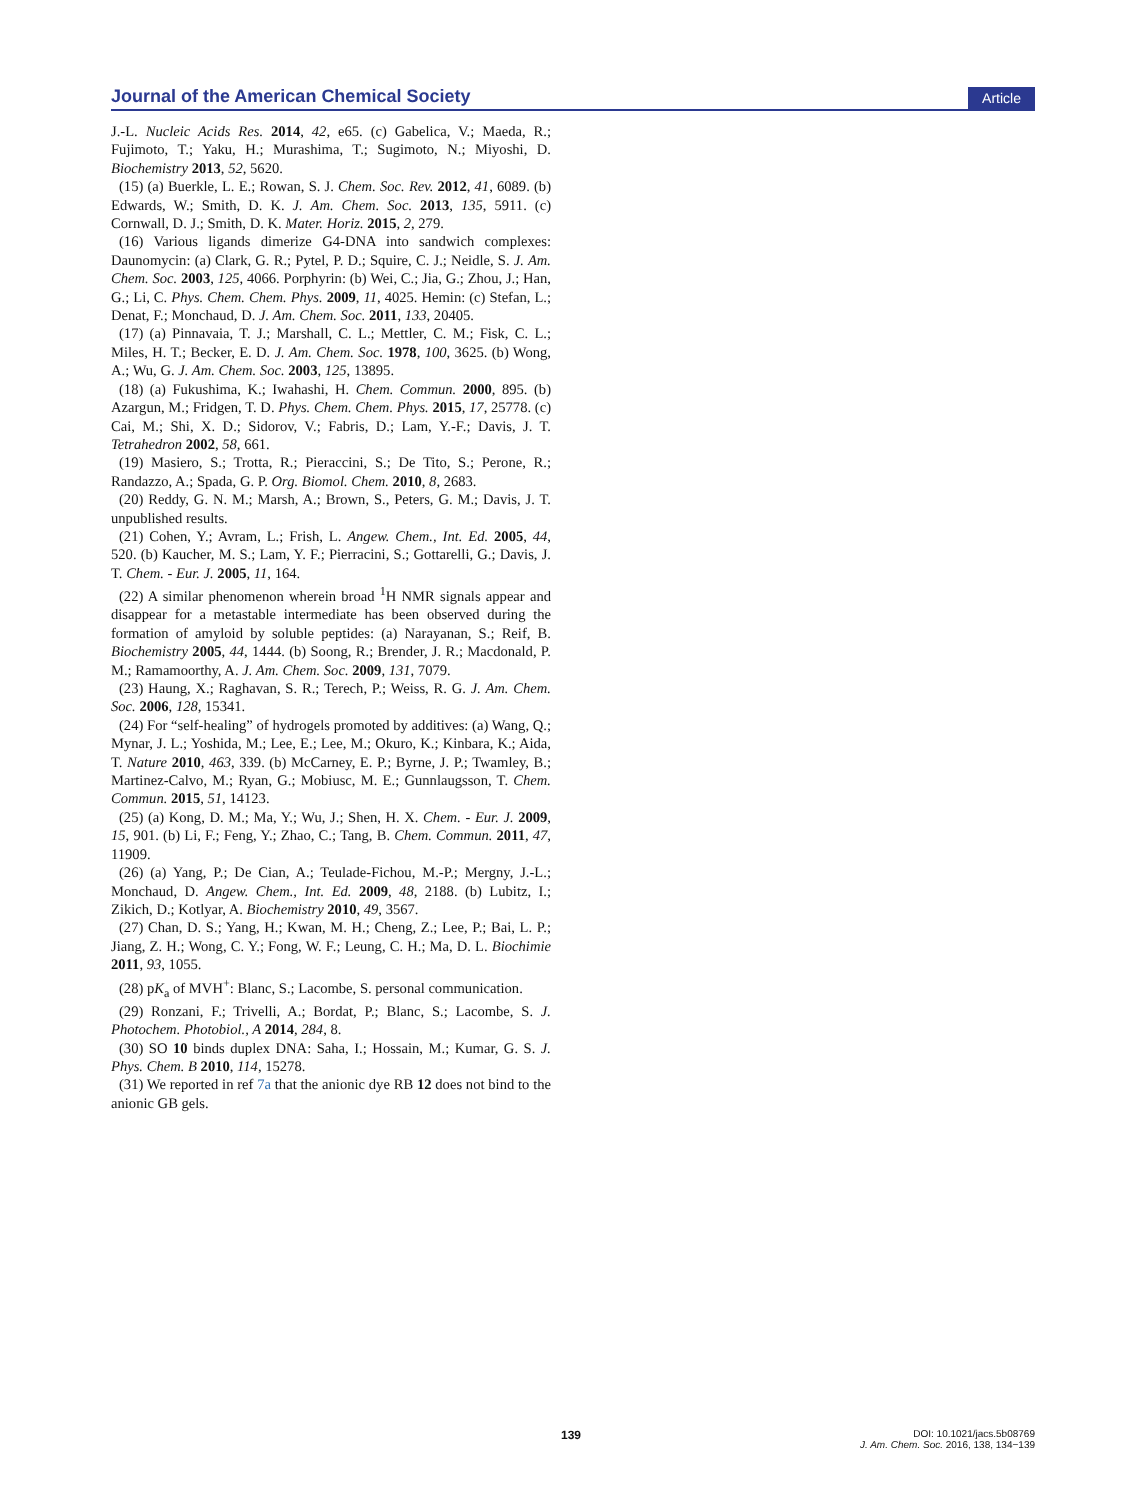Journal of the American Chemical Society Article
J.-L. Nucleic Acids Res. 2014, 42, e65. (c) Gabelica, V.; Maeda, R.; Fujimoto, T.; Yaku, H.; Murashima, T.; Sugimoto, N.; Miyoshi, D. Biochemistry 2013, 52, 5620.
(15) (a) Buerkle, L. E.; Rowan, S. J. Chem. Soc. Rev. 2012, 41, 6089. (b) Edwards, W.; Smith, D. K. J. Am. Chem. Soc. 2013, 135, 5911. (c) Cornwall, D. J.; Smith, D. K. Mater. Horiz. 2015, 2, 279.
(16) Various ligands dimerize G4-DNA into sandwich complexes: Daunomycin: (a) Clark, G. R.; Pytel, P. D.; Squire, C. J.; Neidle, S. J. Am. Chem. Soc. 2003, 125, 4066. Porphyrin: (b) Wei, C.; Jia, G.; Zhou, J.; Han, G.; Li, C. Phys. Chem. Chem. Phys. 2009, 11, 4025. Hemin: (c) Stefan, L.; Denat, F.; Monchaud, D. J. Am. Chem. Soc. 2011, 133, 20405.
(17) (a) Pinnavaia, T. J.; Marshall, C. L.; Mettler, C. M.; Fisk, C. L.; Miles, H. T.; Becker, E. D. J. Am. Chem. Soc. 1978, 100, 3625. (b) Wong, A.; Wu, G. J. Am. Chem. Soc. 2003, 125, 13895.
(18) (a) Fukushima, K.; Iwahashi, H. Chem. Commun. 2000, 895. (b) Azargun, M.; Fridgen, T. D. Phys. Chem. Chem. Phys. 2015, 17, 25778. (c) Cai, M.; Shi, X. D.; Sidorov, V.; Fabris, D.; Lam, Y.-F.; Davis, J. T. Tetrahedron 2002, 58, 661.
(19) Masiero, S.; Trotta, R.; Pieraccini, S.; De Tito, S.; Perone, R.; Randazzo, A.; Spada, G. P. Org. Biomol. Chem. 2010, 8, 2683.
(20) Reddy, G. N. M.; Marsh, A.; Brown, S., Peters, G. M.; Davis, J. T. unpublished results.
(21) Cohen, Y.; Avram, L.; Frish, L. Angew. Chem., Int. Ed. 2005, 44, 520. (b) Kaucher, M. S.; Lam, Y. F.; Pierracini, S.; Gottarelli, G.; Davis, J. T. Chem. - Eur. J. 2005, 11, 164.
(22) A similar phenomenon wherein broad <sup>1</sup>H NMR signals appear and disappear for a metastable intermediate has been observed during the formation of amyloid by soluble peptides: (a) Narayanan, S.; Reif, B. Biochemistry 2005, 44, 1444. (b) Soong, R.; Brender, J. R.; Macdonald, P. M.; Ramamoorthy, A. J. Am. Chem. Soc. 2009, 131, 7079.
(23) Haung, X.; Raghavan, S. R.; Terech, P.; Weiss, R. G. J. Am. Chem. Soc. 2006, 128, 15341.
(24) For “self-healing” of hydrogels promoted by additives: (a) Wang, Q.; Mynar, J. L.; Yoshida, M.; Lee, E.; Lee, M.; Okuro, K.; Kinbara, K.; Aida, T. Nature 2010, 463, 339. (b) McCarney, E. P.; Byrne, J. P.; Twamley, B.; Martinez-Calvo, M.; Ryan, G.; Mobiusc, M. E.; Gunnlaugsson, T. Chem. Commun. 2015, 51, 14123.
(25) (a) Kong, D. M.; Ma, Y.; Wu, J.; Shen, H. X. Chem. - Eur. J. 2009, 15, 901. (b) Li, F.; Feng, Y.; Zhao, C.; Tang, B. Chem. Commun. 2011, 47, 11909.
(26) (a) Yang, P.; De Cian, A.; Teulade-Fichou, M.-P.; Mergny, J.-L.; Monchaud, D. Angew. Chem., Int. Ed. 2009, 48, 2188. (b) Lubitz, I.; Zikich, D.; Kotlyar, A. Biochemistry 2010, 49, 3567.
(27) Chan, D. S.; Yang, H.; Kwan, M. H.; Cheng, Z.; Lee, P.; Bai, L. P.; Jiang, Z. H.; Wong, C. Y.; Fong, W. F.; Leung, C. H.; Ma, D. L. Biochimie 2011, 93, 1055.
(28) pK<sub>a</sub> of MVH<sup>+</sup>: Blanc, S.; Lacombe, S. personal communication.
(29) Ronzani, F.; Trivelli, A.; Bordat, P.; Blanc, S.; Lacombe, S. J. Photochem. Photobiol., A 2014, 284, 8.
(30) SO 10 binds duplex DNA: Saha, I.; Hossain, M.; Kumar, G. S. J. Phys. Chem. B 2010, 114, 15278.
(31) We reported in ref 7a that the anionic dye RB 12 does not bind to the anionic GB gels.
139 DOI: 10.1021/jacs.5b08769
J. Am. Chem. Soc. 2016, 138, 134−139